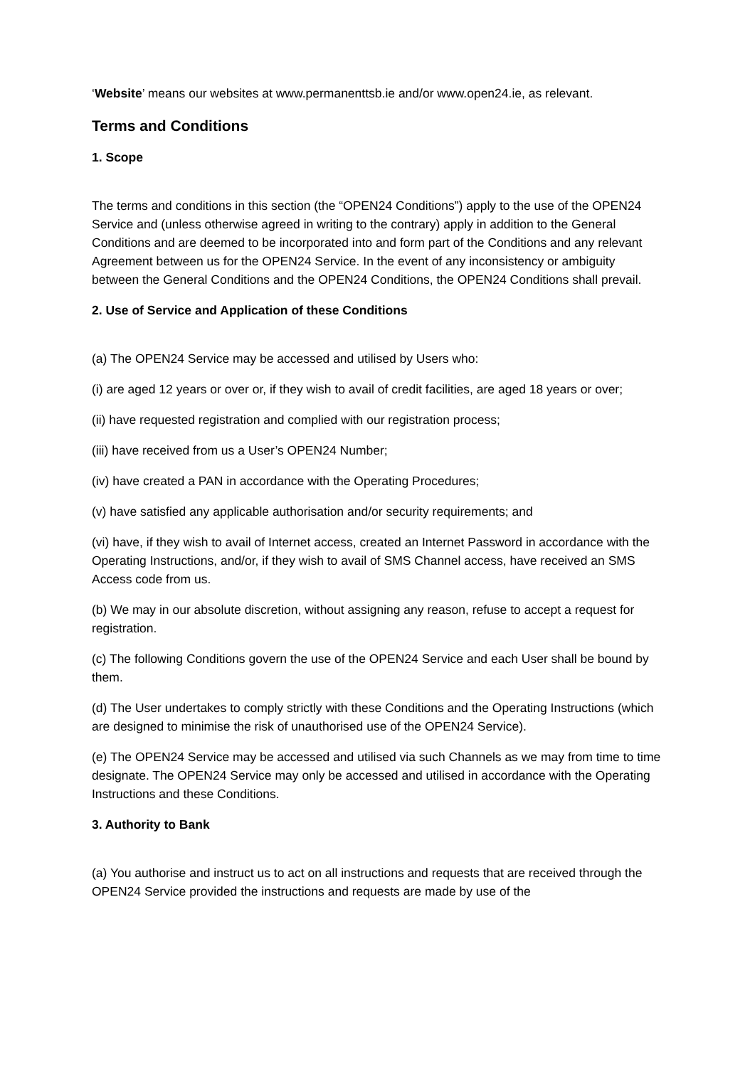‘Website’ means our websites at www.permanenttsb.ie and/or www.open24.ie, as relevant.
Terms and Conditions
1. Scope
The terms and conditions in this section (the “OPEN24 Conditions”) apply to the use of the OPEN24 Service and (unless otherwise agreed in writing to the contrary) apply in addition to the General Conditions and are deemed to be incorporated into and form part of the Conditions and any relevant Agreement between us for the OPEN24 Service. In the event of any inconsistency or ambiguity between the General Conditions and the OPEN24 Conditions, the OPEN24 Conditions shall prevail.
2. Use of Service and Application of these Conditions
(a) The OPEN24 Service may be accessed and utilised by Users who:
(i) are aged 12 years or over or, if they wish to avail of credit facilities, are aged 18 years or over;
(ii) have requested registration and complied with our registration process;
(iii) have received from us a User’s OPEN24 Number;
(iv) have created a PAN in accordance with the Operating Procedures;
(v) have satisfied any applicable authorisation and/or security requirements; and
(vi) have, if they wish to avail of Internet access, created an Internet Password in accordance with the Operating Instructions, and/or, if they wish to avail of SMS Channel access, have received an SMS Access code from us.
(b) We may in our absolute discretion, without assigning any reason, refuse to accept a request for registration.
(c) The following Conditions govern the use of the OPEN24 Service and each User shall be bound by them.
(d) The User undertakes to comply strictly with these Conditions and the Operating Instructions (which are designed to minimise the risk of unauthorised use of the OPEN24 Service).
(e) The OPEN24 Service may be accessed and utilised via such Channels as we may from time to time designate. The OPEN24 Service may only be accessed and utilised in accordance with the Operating Instructions and these Conditions.
3. Authority to Bank
(a) You authorise and instruct us to act on all instructions and requests that are received through the OPEN24 Service provided the instructions and requests are made by use of the